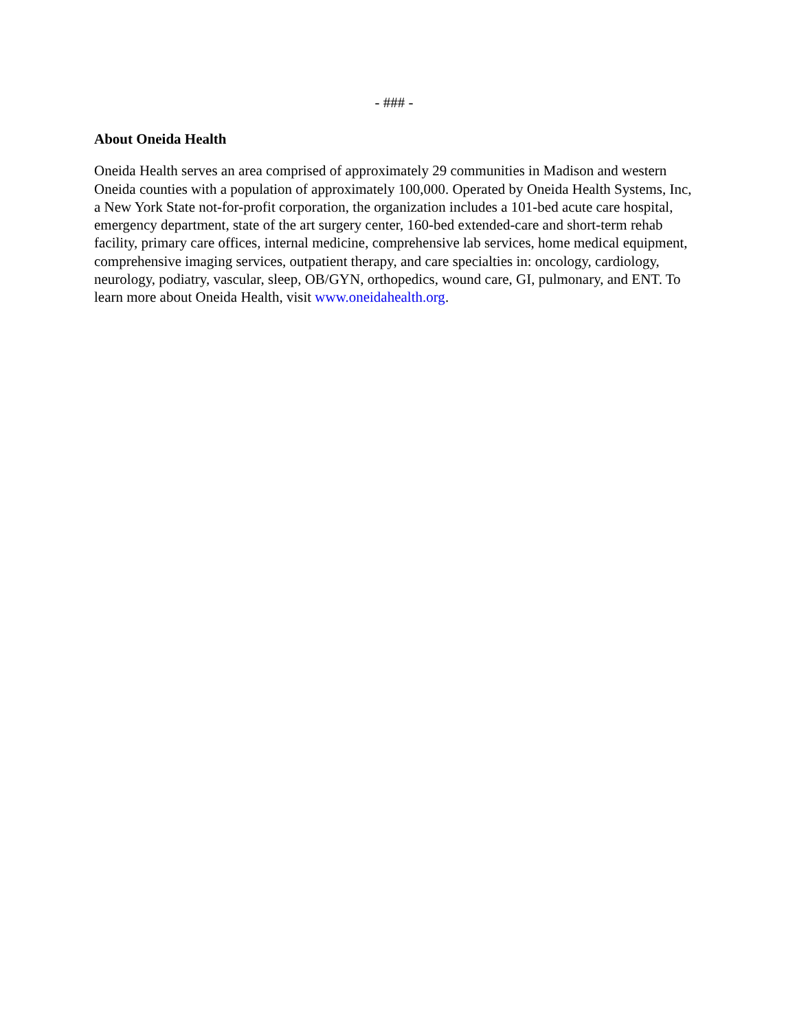- ### -
About Oneida Health
Oneida Health serves an area comprised of approximately 29 communities in Madison and western Oneida counties with a population of approximately 100,000. Operated by Oneida Health Systems, Inc, a New York State not-for-profit corporation, the organization includes a 101-bed acute care hospital, emergency department, state of the art surgery center, 160-bed extended-care and short-term rehab facility, primary care offices, internal medicine, comprehensive lab services, home medical equipment, comprehensive imaging services, outpatient therapy, and care specialties in: oncology, cardiology, neurology, podiatry, vascular, sleep, OB/GYN, orthopedics, wound care, GI, pulmonary, and ENT. To learn more about Oneida Health, visit www.oneidahealth.org.